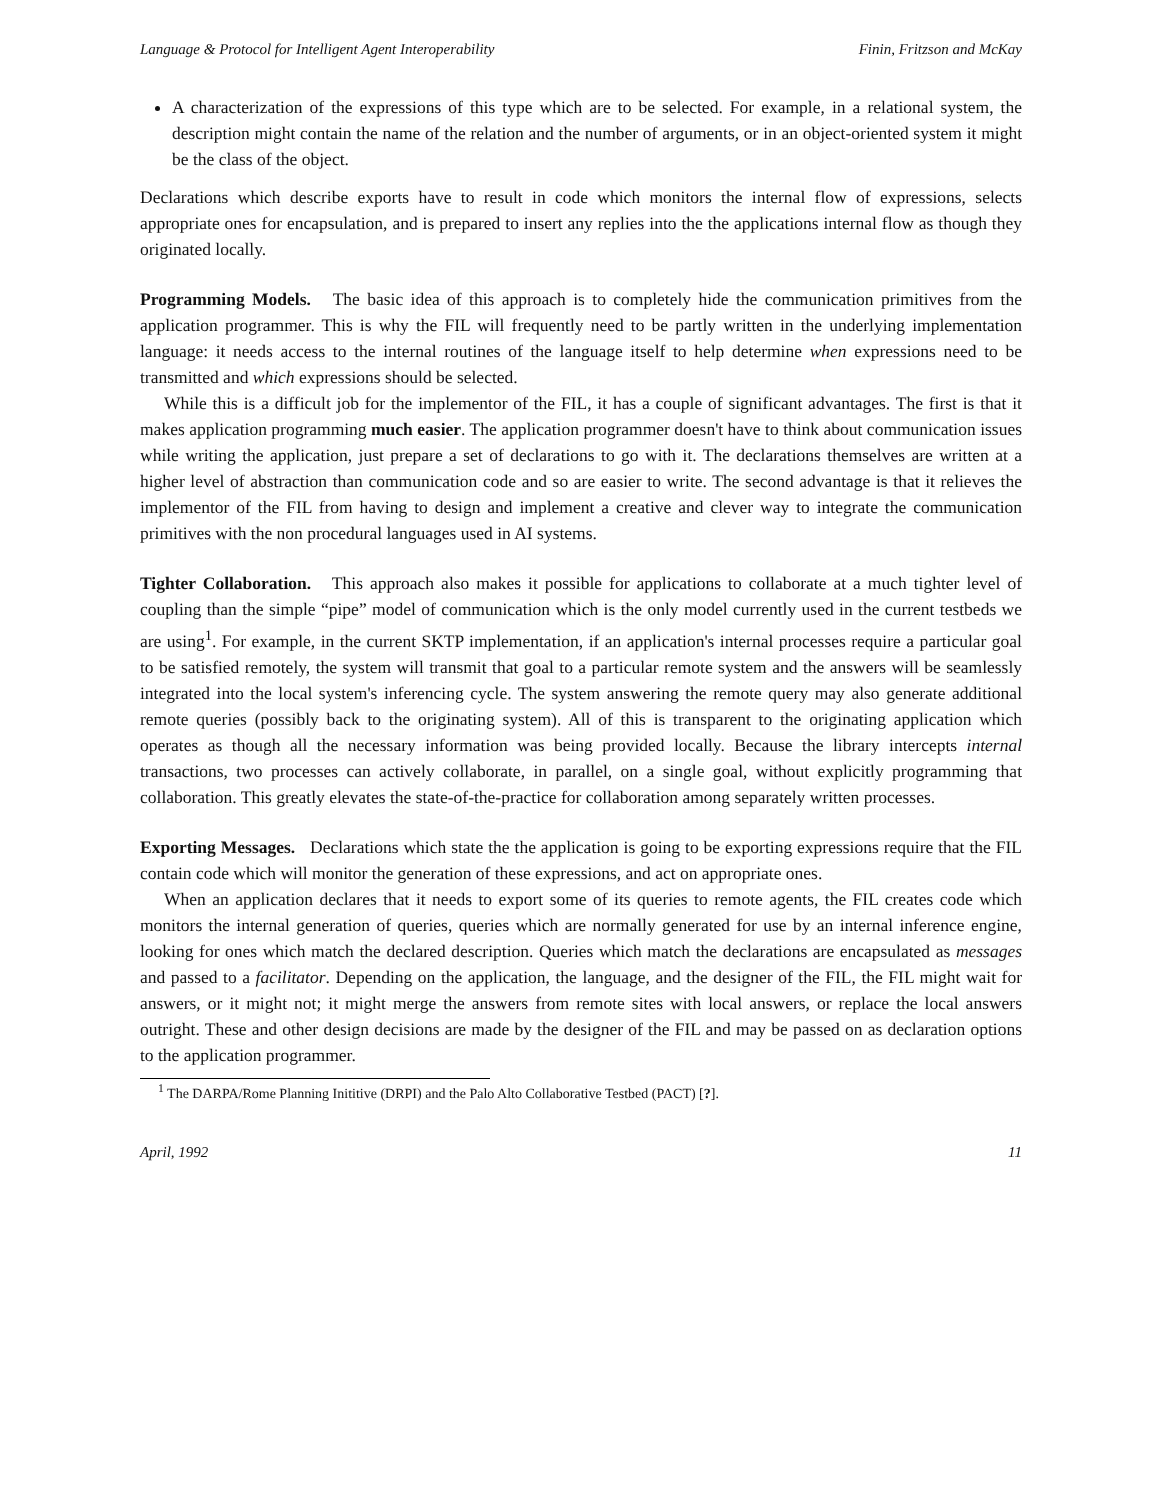Language & Protocol for Intelligent Agent Interoperability Finin, Fritzson and McKay
A characterization of the expressions of this type which are to be selected. For example, in a relational system, the description might contain the name of the relation and the number of arguments, or in an object-oriented system it might be the class of the object.
Declarations which describe exports have to result in code which monitors the internal flow of expressions, selects appropriate ones for encapsulation, and is prepared to insert any replies into the the applications internal flow as though they originated locally.
Programming Models. The basic idea of this approach is to completely hide the communication primitives from the application programmer. This is why the FIL will frequently need to be partly written in the underlying implementation language: it needs access to the internal routines of the language itself to help determine when expressions need to be transmitted and which expressions should be selected.
While this is a difficult job for the implementor of the FIL, it has a couple of significant advantages. The first is that it makes application programming much easier. The application programmer doesn't have to think about communication issues while writing the application, just prepare a set of declarations to go with it. The declarations themselves are written at a higher level of abstraction than communication code and so are easier to write. The second advantage is that it relieves the implementor of the FIL from having to design and implement a creative and clever way to integrate the communication primitives with the non procedural languages used in AI systems.
Tighter Collaboration. This approach also makes it possible for applications to collaborate at a much tighter level of coupling than the simple “pipe” model of communication which is the only model currently used in the current testbeds we are using<sup>1</sup>. For example, in the current SKTP implementation, if an application's internal processes require a particular goal to be satisfied remotely, the system will transmit that goal to a particular remote system and the answers will be seamlessly integrated into the local system's inferencing cycle. The system answering the remote query may also generate additional remote queries (possibly back to the originating system). All of this is transparent to the originating application which operates as though all the necessary information was being provided locally. Because the library intercepts internal transactions, two processes can actively collaborate, in parallel, on a single goal, without explicitly programming that collaboration. This greatly elevates the state-of-the-practice for collaboration among separately written processes.
Exporting Messages. Declarations which state the the application is going to be exporting expressions require that the FIL contain code which will monitor the generation of these expressions, and act on appropriate ones.
When an application declares that it needs to export some of its queries to remote agents, the FIL creates code which monitors the internal generation of queries, queries which are normally generated for use by an internal inference engine, looking for ones which match the declared description. Queries which match the declarations are encapsulated as messages and passed to a facilitator. Depending on the application, the language, and the designer of the FIL, the FIL might wait for answers, or it might not; it might merge the answers from remote sites with local answers, or replace the local answers outright. These and other design decisions are made by the designer of the FIL and may be passed on as declaration options to the application programmer.
<sup>1</sup> The DARPA/Rome Planning Inititive (DRPI) and the Palo Alto Collaborative Testbed (PACT) [?].
April, 1992 11